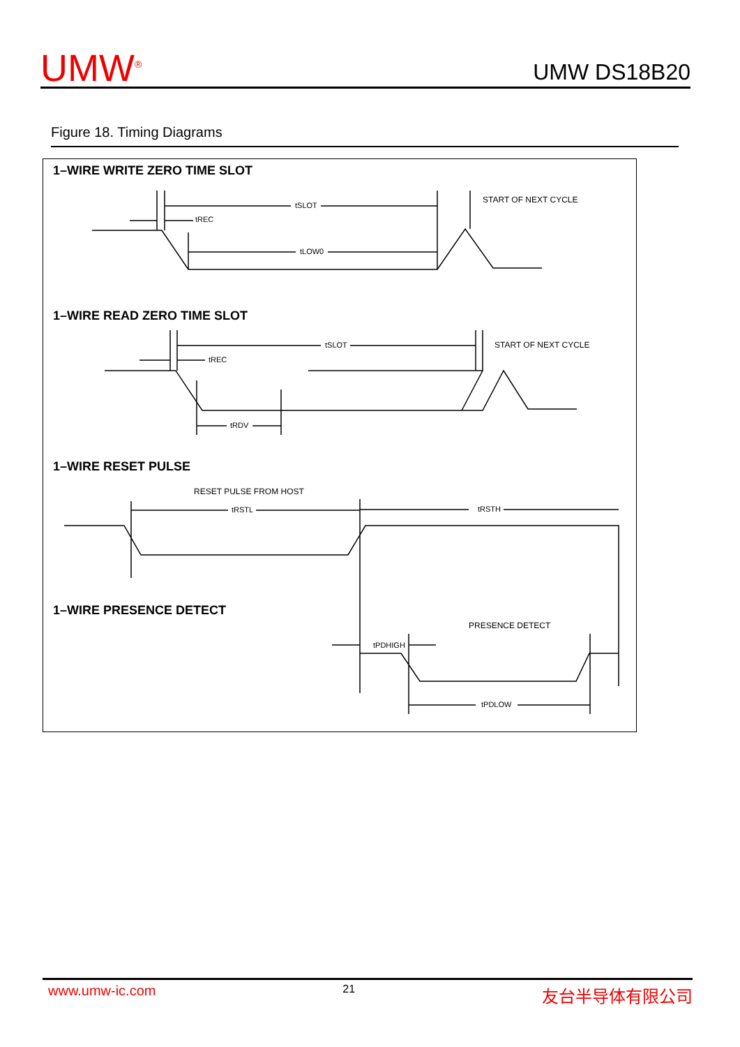UMW<sup>®</sup>
UMW DS18B20
Figure 18. Timing Diagrams
1–WIRE WRITE ZERO TIME SLOT
tSLOT
tREC
tLOW0
START OF NEXT CYCLE
1–WIRE READ ZERO TIME SLOT
tSLOT
tREC
tRDV
START OF NEXT CYCLE
1–WIRE RESET PULSE
RESET PULSE FROM HOST
tRSTL
tRSTH
1–WIRE PRESENCE DETECT
PRESENCE DETECT
tPDHIGH
tPDLOW
www.umw-ic.com 21 友台半导体有限公司